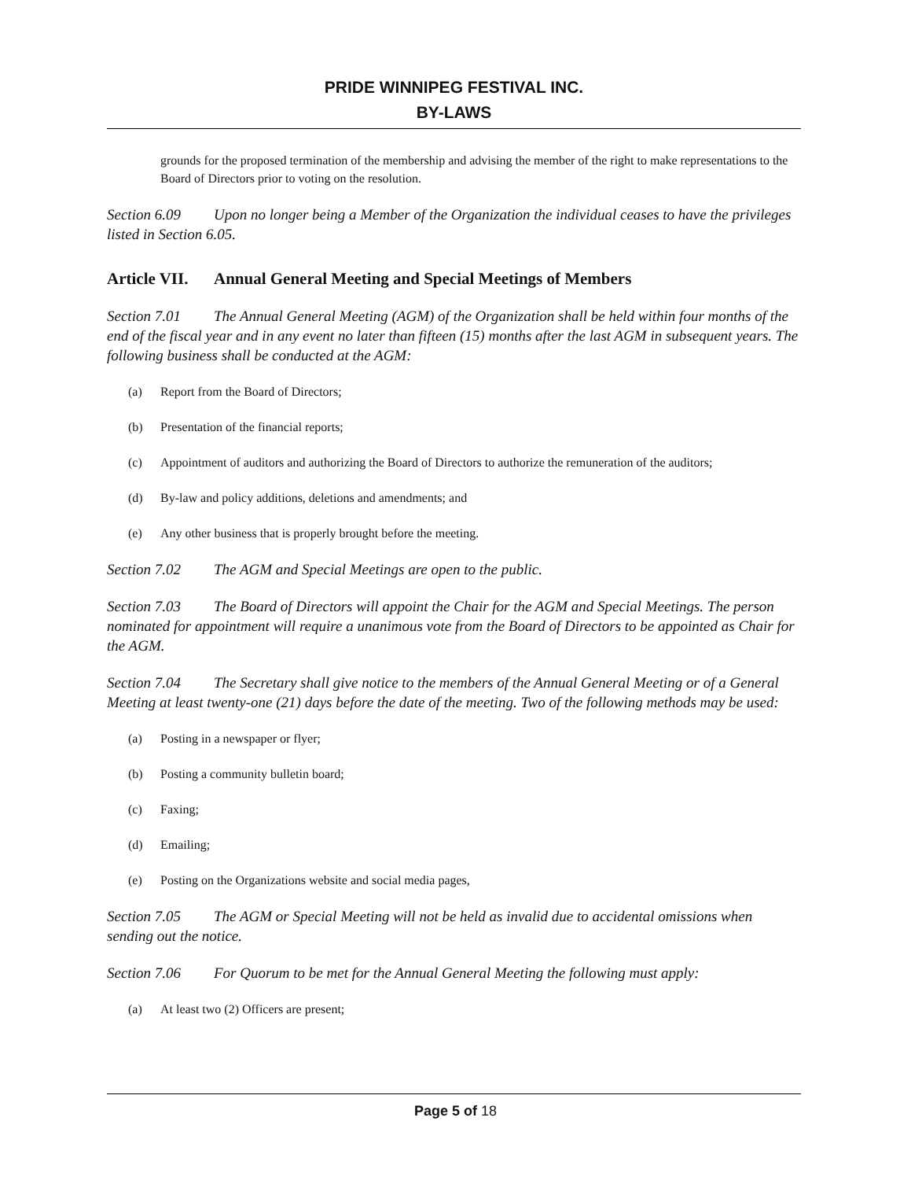PRIDE WINNIPEG FESTIVAL INC.
BY-LAWS
grounds for the proposed termination of the membership and advising the member of the right to make representations to the Board of Directors prior to voting on the resolution.
Section 6.09 Upon no longer being a Member of the Organization the individual ceases to have the privileges listed in Section 6.05.
Article VII. Annual General Meeting and Special Meetings of Members
Section 7.01 The Annual General Meeting (AGM) of the Organization shall be held within four months of the end of the fiscal year and in any event no later than fifteen (15) months after the last AGM in subsequent years. The following business shall be conducted at the AGM:
(a) Report from the Board of Directors;
(b) Presentation of the financial reports;
(c) Appointment of auditors and authorizing the Board of Directors to authorize the remuneration of the auditors;
(d) By-law and policy additions, deletions and amendments; and
(e) Any other business that is properly brought before the meeting.
Section 7.02 The AGM and Special Meetings are open to the public.
Section 7.03 The Board of Directors will appoint the Chair for the AGM and Special Meetings. The person nominated for appointment will require a unanimous vote from the Board of Directors to be appointed as Chair for the AGM.
Section 7.04 The Secretary shall give notice to the members of the Annual General Meeting or of a General Meeting at least twenty-one (21) days before the date of the meeting. Two of the following methods may be used:
(a) Posting in a newspaper or flyer;
(b) Posting a community bulletin board;
(c) Faxing;
(d) Emailing;
(e) Posting on the Organizations website and social media pages,
Section 7.05 The AGM or Special Meeting will not be held as invalid due to accidental omissions when sending out the notice.
Section 7.06 For Quorum to be met for the Annual General Meeting the following must apply:
(a) At least two (2) Officers are present;
Page 5 of 18